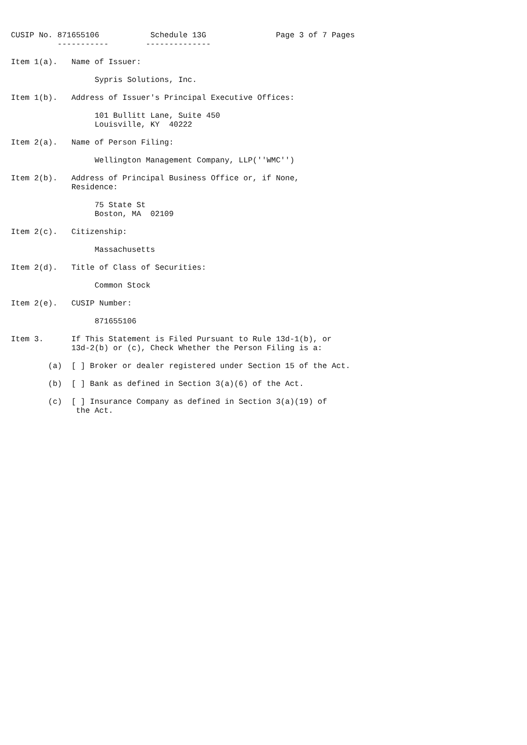CUSIP No. 871655106           Schedule 13G               Page 3 of 7 Pages
          -----------        --------------

Item 1(a).   Name of Issuer:

                  Sypris Solutions, Inc.

Item 1(b).   Address of Issuer's Principal Executive Offices:

                  101 Bullitt Lane, Suite 450
                  Louisville, KY  40222

Item 2(a).   Name of Person Filing:

                  Wellington Management Company, LLP(''WMC'')

Item 2(b).   Address of Principal Business Office or, if None,
             Residence:

                  75 State St
                  Boston, MA  02109

Item 2(c).   Citizenship:

                  Massachusetts

Item 2(d).   Title of Class of Securities:

                  Common Stock

Item 2(e).   CUSIP Number:

                  871655106

Item 3.      If This Statement is Filed Pursuant to Rule 13d-1(b), or
             13d-2(b) or (c), Check Whether the Person Filing is a:

        (a)  [ ] Broker or dealer registered under Section 15 of the Act.

        (b)  [ ] Bank as defined in Section 3(a)(6) of the Act.

        (c)  [ ] Insurance Company as defined in Section 3(a)(19) of
              the Act.